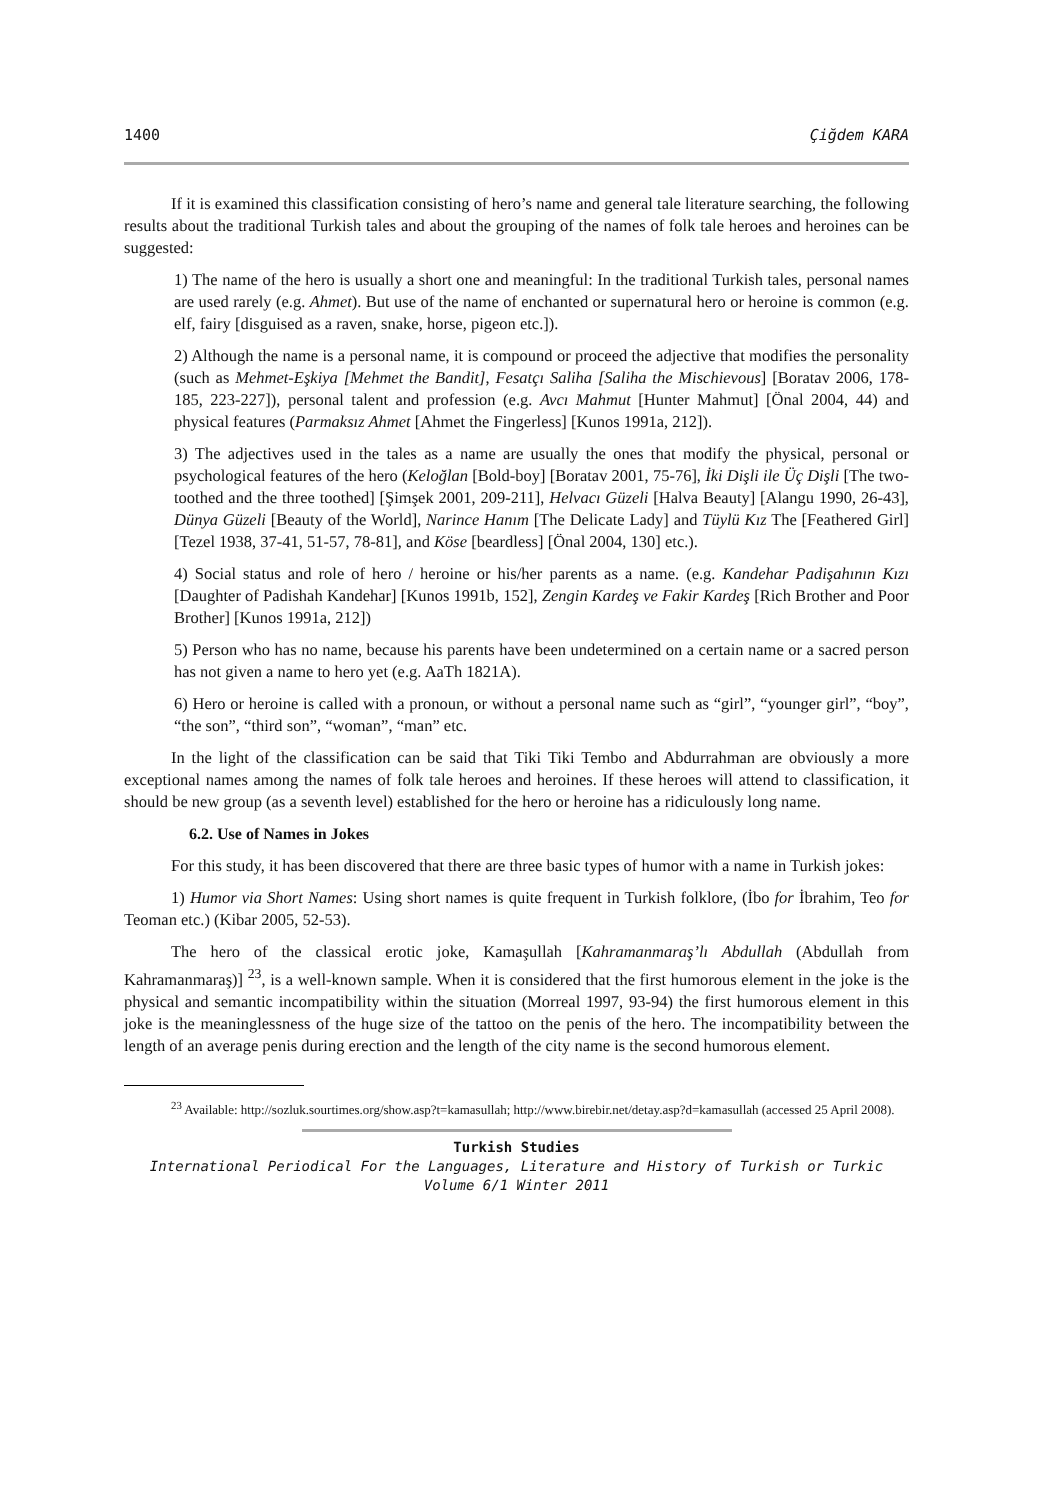1400 Çiğdem KARA
If it is examined this classification consisting of hero’s name and general tale literature searching, the following results about the traditional Turkish tales and about the grouping of the names of folk tale heroes and heroines can be suggested:
1) The name of the hero is usually a short one and meaningful: In the traditional Turkish tales, personal names are used rarely (e.g. Ahmet). But use of the name of enchanted or supernatural hero or heroine is common (e.g. elf, fairy [disguised as a raven, snake, horse, pigeon etc.]).
2) Although the name is a personal name, it is compound or proceed the adjective that modifies the personality (such as Mehmet-Eşkiya [Mehmet the Bandit], Fesatçı Saliha [Saliha the Mischievous] [Boratav 2006, 178-185, 223-227]), personal talent and profession (e.g. Avcı Mahmut [Hunter Mahmut] [Önal 2004, 44) and physical features (Parmaksız Ahmet [Ahmet the Fingerless] [Kunos 1991a, 212]).
3) The adjectives used in the tales as a name are usually the ones that modify the physical, personal or psychological features of the hero (Keloğlan [Bold-boy] [Boratav 2001, 75-76], İki Dişli ile Üç Dişli [The two-toothed and the three toothed] [Şimşek 2001, 209-211], Helvacı Güzeli [Halva Beauty] [Alangu 1990, 26-43], Dünya Güzeli [Beauty of the World], Narince Hanım [The Delicate Lady] and Tüylü Kız The [Feathered Girl] [Tezel 1938, 37-41, 51-57, 78-81], and Köse [beardless] [Önal 2004, 130] etc.).
4) Social status and role of hero / heroine or his/her parents as a name. (e.g. Kandehar Padişahının Kızı [Daughter of Padishah Kandehar] [Kunos 1991b, 152], Zengin Kardeş ve Fakir Kardeş [Rich Brother and Poor Brother] [Kunos 1991a, 212])
5) Person who has no name, because his parents have been undetermined on a certain name or a sacred person has not given a name to hero yet (e.g. AaTh 1821A).
6) Hero or heroine is called with a pronoun, or without a personal name such as “girl”, “younger girl”, “boy”, “the son”, “third son”, “woman”, “man” etc.
In the light of the classification can be said that Tiki Tiki Tembo and Abdurrahman are obviously a more exceptional names among the names of folk tale heroes and heroines. If these heroes will attend to classification, it should be new group (as a seventh level) established for the hero or heroine has a ridiculously long name.
6.2. Use of Names in Jokes
For this study, it has been discovered that there are three basic types of humor with a name in Turkish jokes:
1) Humor via Short Names: Using short names is quite frequent in Turkish folklore, (İbo for İbrahim, Teo for Teoman etc.) (Kibar 2005, 52-53).
The hero of the classical erotic joke, Kamaşullah [Kahramanmaraş’lı Abdullah (Abdullah from Kahramanmaraş)] <sup>23</sup>, is a well-known sample. When it is considered that the first humorous element in the joke is the physical and semantic incompatibility within the situation (Morreal 1997, 93-94) the first humorous element in this joke is the meaninglessness of the huge size of the tattoo on the penis of the hero. The incompatibility between the length of an average penis during erection and the length of the city name is the second humorous element.
<sup>23</sup> Available: http://sozluk.sourtimes.org/show.asp?t=kamasullah; http://www.birebir.net/detay.asp?d=kamasullah (accessed 25 April 2008).
Turkish Studies
International Periodical For the Languages, Literature and History of Turkish or Turkic
Volume 6/1 Winter 2011